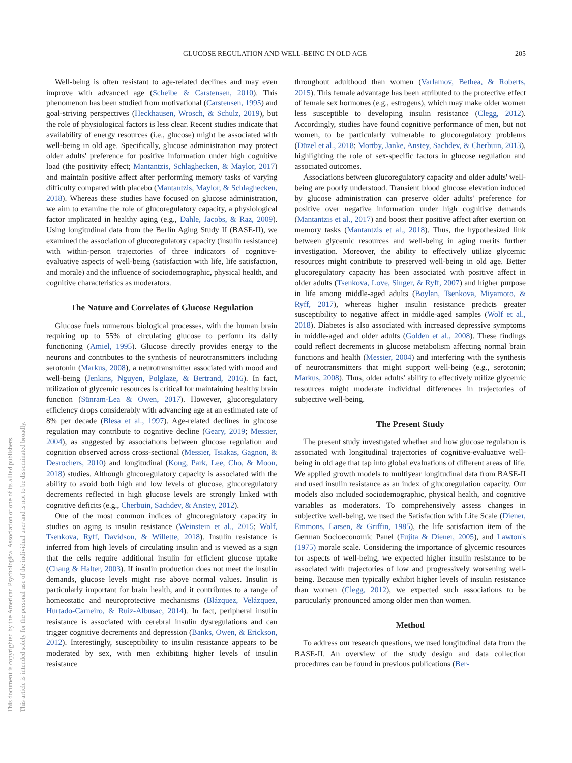This document is copyrighted by the American Psychological Association or one of its allied publishers.
This article is intended solely for the personal use of the individual user and is not to be disseminated broadly.
GLUCOSE REGULATION AND WELL-BEING IN OLD AGE 205
Well-being is often resistant to age-related declines and may even improve with advanced age (Scheibe & Carstensen, 2010). This phenomenon has been studied from motivational (Carstensen, 1995) and goal-striving perspectives (Heckhausen, Wrosch, & Schulz, 2019), but the role of physiological factors is less clear. Recent studies indicate that availability of energy resources (i.e., glucose) might be associated with well-being in old age. Specifically, glucose administration may protect older adults' preference for positive information under high cognitive load (the positivity effect; Mantantzis, Schlaghecken, & Maylor, 2017) and maintain positive affect after performing memory tasks of varying difficulty compared with placebo (Mantantzis, Maylor, & Schlaghecken, 2018). Whereas these studies have focused on glucose administration, we aim to examine the role of glucoregulatory capacity, a physiological factor implicated in healthy aging (e.g., Dahle, Jacobs, & Raz, 2009). Using longitudinal data from the Berlin Aging Study II (BASE-II), we examined the association of glucoregulatory capacity (insulin resistance) with within-person trajectories of three indicators of cognitive-evaluative aspects of well-being (satisfaction with life, life satisfaction, and morale) and the influence of sociodemographic, physical health, and cognitive characteristics as moderators.
The Nature and Correlates of Glucose Regulation
Glucose fuels numerous biological processes, with the human brain requiring up to 55% of circulating glucose to perform its daily functioning (Amiel, 1995). Glucose directly provides energy to the neurons and contributes to the synthesis of neurotransmitters including serotonin (Markus, 2008), a neurotransmitter associated with mood and well-being (Jenkins, Nguyen, Polglaze, & Bertrand, 2016). In fact, utilization of glycemic resources is critical for maintaining healthy brain function (Sünram-Lea & Owen, 2017). However, glucoregulatory efficiency drops considerably with advancing age at an estimated rate of 8% per decade (Blesa et al., 1997). Age-related declines in glucose regulation may contribute to cognitive decline (Geary, 2019; Messier, 2004), as suggested by associations between glucose regulation and cognition observed across cross-sectional (Messier, Tsiakas, Gagnon, & Desrochers, 2010) and longitudinal (Kong, Park, Lee, Cho, & Moon, 2018) studies. Although glucoregulatory capacity is associated with the ability to avoid both high and low levels of glucose, glucoregulatory decrements reflected in high glucose levels are strongly linked with cognitive deficits (e.g., Cherbuin, Sachdev, & Anstey, 2012).
One of the most common indices of glucoregulatory capacity in studies on aging is insulin resistance (Weinstein et al., 2015; Wolf, Tsenkova, Ryff, Davidson, & Willette, 2018). Insulin resistance is inferred from high levels of circulating insulin and is viewed as a sign that the cells require additional insulin for efficient glucose uptake (Chang & Halter, 2003). If insulin production does not meet the insulin demands, glucose levels might rise above normal values. Insulin is particularly important for brain health, and it contributes to a range of homeostatic and neuroprotective mechanisms (Blázquez, Velázquez, Hurtado-Carneiro, & Ruiz-Albusac, 2014). In fact, peripheral insulin resistance is associated with cerebral insulin dysregulations and can trigger cognitive decrements and depression (Banks, Owen, & Erickson, 2012). Interestingly, susceptibility to insulin resistance appears to be moderated by sex, with men exhibiting higher levels of insulin resistance
throughout adulthood than women (Varlamov, Bethea, & Roberts, 2015). This female advantage has been attributed to the protective effect of female sex hormones (e.g., estrogens), which may make older women less susceptible to developing insulin resistance (Clegg, 2012). Accordingly, studies have found cognitive performance of men, but not women, to be particularly vulnerable to glucoregulatory problems (Düzel et al., 2018; Mortby, Janke, Anstey, Sachdev, & Cherbuin, 2013), highlighting the role of sex-specific factors in glucose regulation and associated outcomes.
Associations between glucoregulatory capacity and older adults' well-being are poorly understood. Transient blood glucose elevation induced by glucose administration can preserve older adults' preference for positive over negative information under high cognitive demands (Mantantzis et al., 2017) and boost their positive affect after exertion on memory tasks (Mantantzis et al., 2018). Thus, the hypothesized link between glycemic resources and well-being in aging merits further investigation. Moreover, the ability to effectively utilize glycemic resources might contribute to preserved well-being in old age. Better glucoregulatory capacity has been associated with positive affect in older adults (Tsenkova, Love, Singer, & Ryff, 2007) and higher purpose in life among middle-aged adults (Boylan, Tsenkova, Miyamoto, & Ryff, 2017), whereas higher insulin resistance predicts greater susceptibility to negative affect in middle-aged samples (Wolf et al., 2018). Diabetes is also associated with increased depressive symptoms in middle-aged and older adults (Golden et al., 2008). These findings could reflect decrements in glucose metabolism affecting normal brain functions and health (Messier, 2004) and interfering with the synthesis of neurotransmitters that might support well-being (e.g., serotonin; Markus, 2008). Thus, older adults' ability to effectively utilize glycemic resources might moderate individual differences in trajectories of subjective well-being.
The Present Study
The present study investigated whether and how glucose regulation is associated with longitudinal trajectories of cognitive-evaluative well-being in old age that tap into global evaluations of different areas of life. We applied growth models to multiyear longitudinal data from BASE-II and used insulin resistance as an index of glucoregulation capacity. Our models also included sociodemographic, physical health, and cognitive variables as moderators. To comprehensively assess changes in subjective well-being, we used the Satisfaction with Life Scale (Diener, Emmons, Larsen, & Griffin, 1985), the life satisfaction item of the German Socioeconomic Panel (Fujita & Diener, 2005), and Lawton's (1975) morale scale. Considering the importance of glycemic resources for aspects of well-being, we expected higher insulin resistance to be associated with trajectories of low and progressively worsening well-being. Because men typically exhibit higher levels of insulin resistance than women (Clegg, 2012), we expected such associations to be particularly pronounced among older men than women.
Method
To address our research questions, we used longitudinal data from the BASE-II. An overview of the study design and data collection procedures can be found in previous publications (Ber-